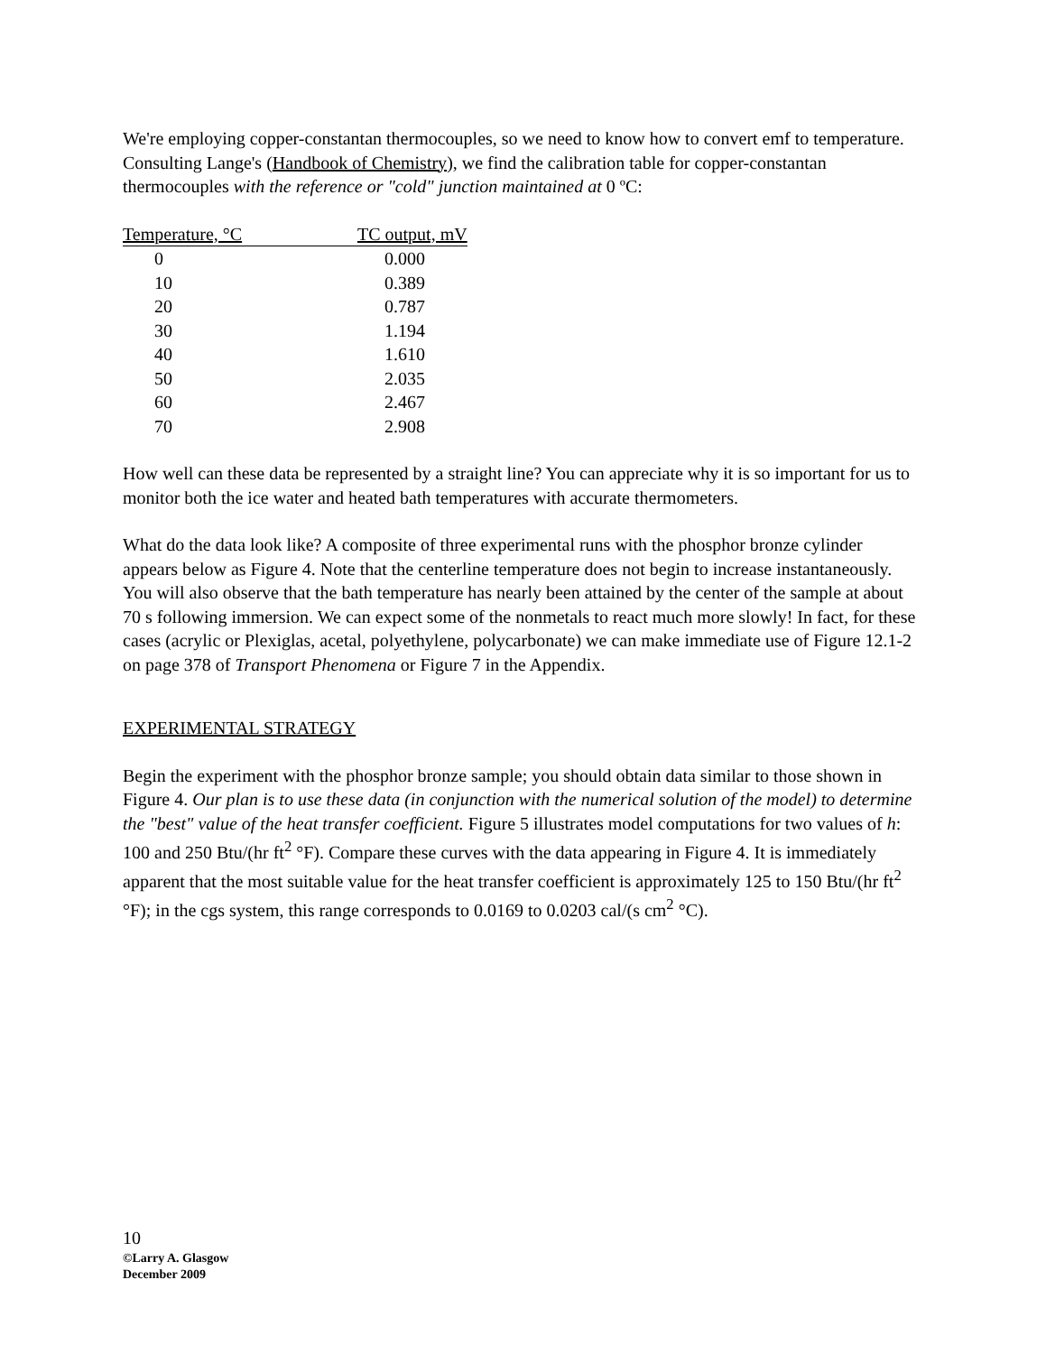We're employing copper-constantan thermocouples, so we need to know how to convert emf to temperature. Consulting Lange's (Handbook of Chemistry), we find the calibration table for copper-constantan thermocouples with the reference or "cold" junction maintained at 0 ºC:
| Temperature, °C | TC output, mV |
| --- | --- |
| 0 | 0.000 |
| 10 | 0.389 |
| 20 | 0.787 |
| 30 | 1.194 |
| 40 | 1.610 |
| 50 | 2.035 |
| 60 | 2.467 |
| 70 | 2.908 |
How well can these data be represented by a straight line? You can appreciate why it is so important for us to monitor both the ice water and heated bath temperatures with accurate thermometers.
What do the data look like? A composite of three experimental runs with the phosphor bronze cylinder appears below as Figure 4. Note that the centerline temperature does not begin to increase instantaneously. You will also observe that the bath temperature has nearly been attained by the center of the sample at about 70 s following immersion. We can expect some of the nonmetals to react much more slowly! In fact, for these cases (acrylic or Plexiglas, acetal, polyethylene, polycarbonate) we can make immediate use of Figure 12.1-2 on page 378 of Transport Phenomena or Figure 7 in the Appendix.
EXPERIMENTAL STRATEGY
Begin the experiment with the phosphor bronze sample; you should obtain data similar to those shown in Figure 4. Our plan is to use these data (in conjunction with the numerical solution of the model) to determine the "best" value of the heat transfer coefficient. Figure 5 illustrates model computations for two values of h: 100 and 250 Btu/(hr ft<sup>2</sup> °F). Compare these curves with the data appearing in Figure 4. It is immediately apparent that the most suitable value for the heat transfer coefficient is approximately 125 to 150 Btu/(hr ft<sup>2</sup> °F); in the cgs system, this range corresponds to 0.0169 to 0.0203 cal/(s cm<sup>2</sup> °C).
10
©Larry A. Glasgow
December 2009